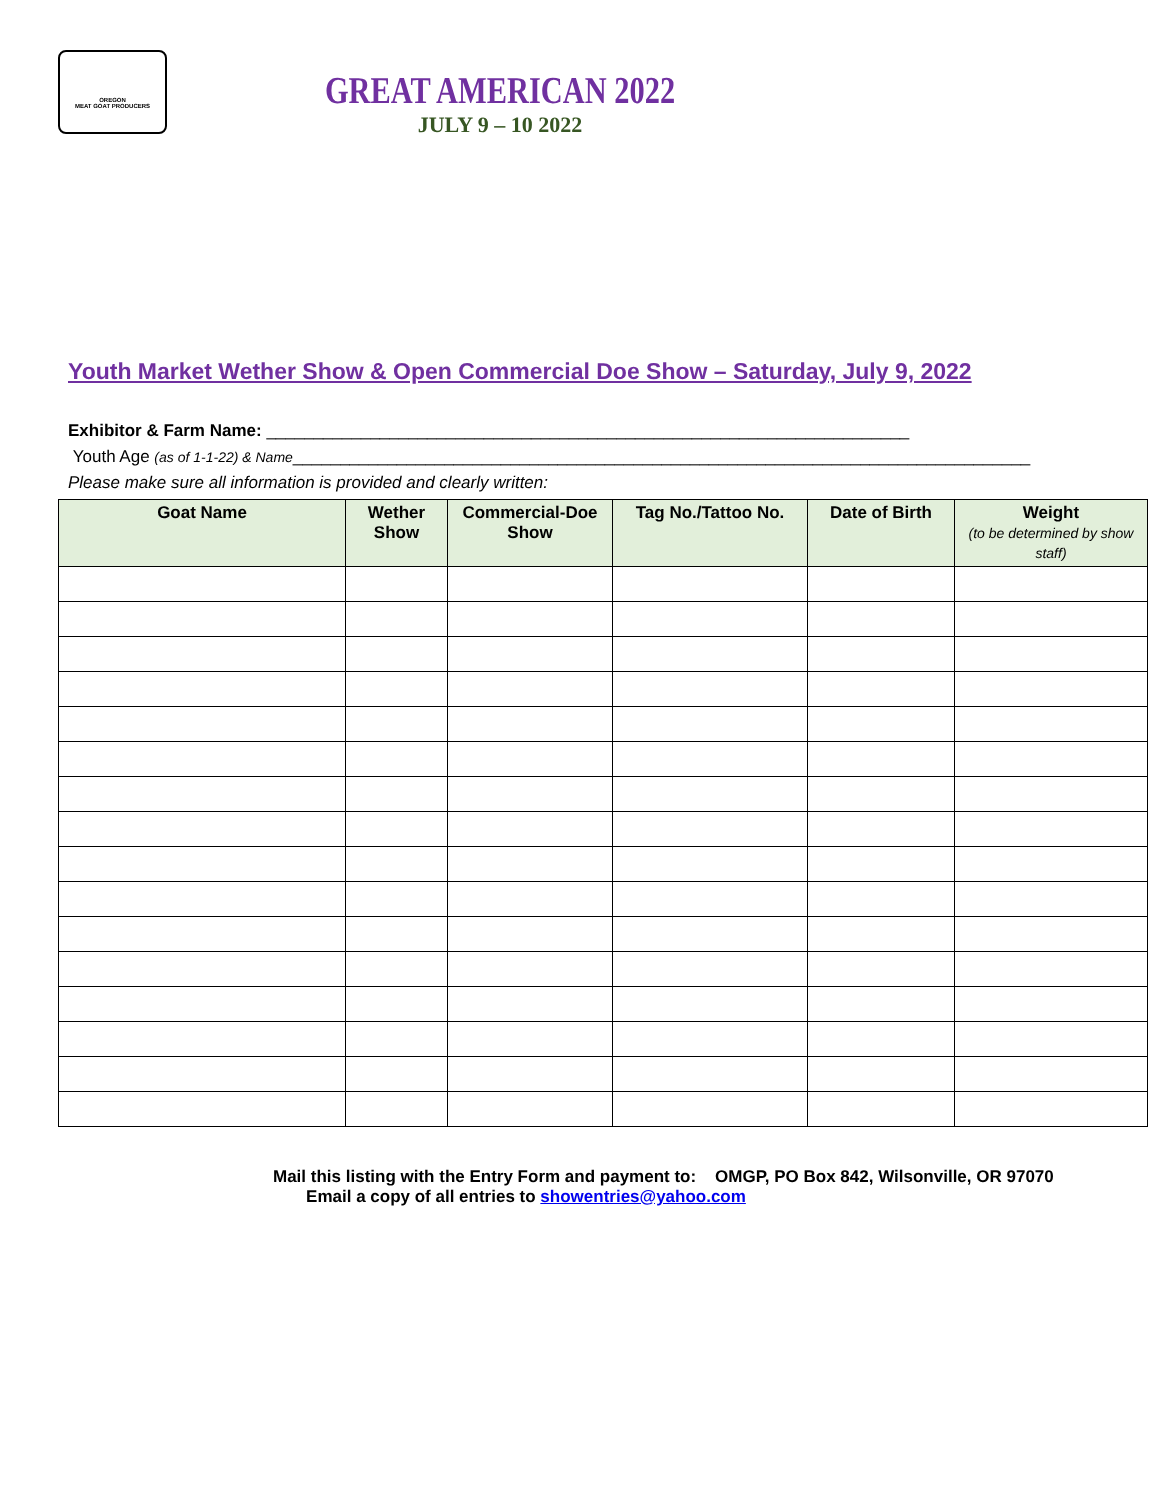OREGON
MEAT GOAT PRODUCERS
GREAT AMERICAN 2022
JULY 9 – 10 2022
Youth Market Wether Show & Open Commercial Doe Show – Saturday, July 9, 2022
Exhibitor & Farm Name: ____________________________________________________________________
Youth Age (as of 1-1-22) & Name______________________________________________________________________________
Please make sure all information is provided and clearly written:
| Goat Name | Wether Show | Commercial-Doe Show | Tag No./Tattoo No. | Date of Birth | Weight (to be determined by show staff) |
| --- | --- | --- | --- | --- | --- |
Mail this listing with the Entry Form and payment to: OMGP, PO Box 842, Wilsonville, OR 97070
Email a copy of all entries to showentries@yahoo.com